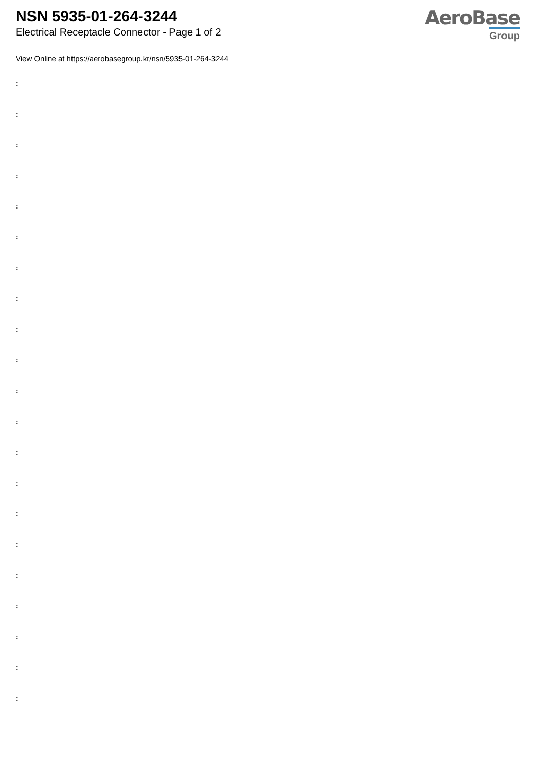NSN 5935-01-264-3244
Electrical Receptacle Connector - Page 1 of 2
AeroBase
Group
View Online at https://aerobasegroup.kr/nsn/5935-01-264-3244
:
:
:
:
:
:
:
:
:
:
:
:
:
:
:
:
:
:
:
:
: